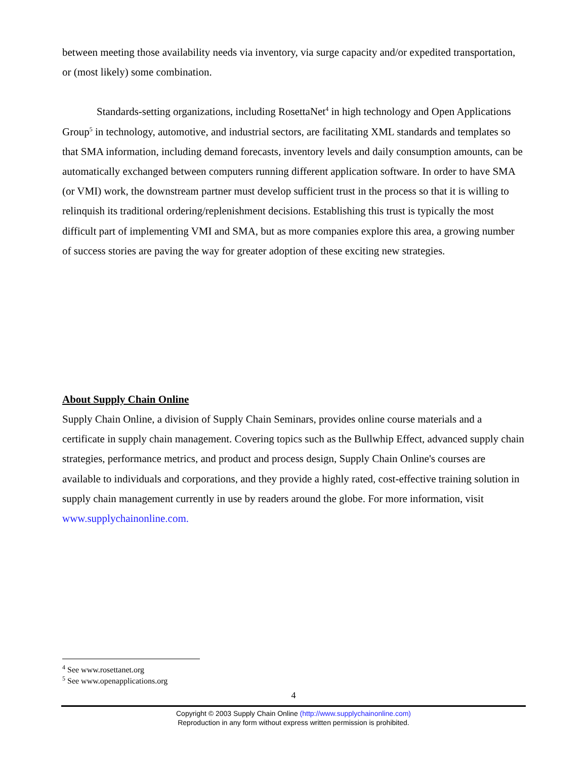between meeting those availability needs via inventory, via surge capacity and/or expedited transportation, or (most likely) some combination.
Standards-setting organizations, including RosettaNet<sup>4</sup> in high technology and Open Applications Group<sup>5</sup> in technology, automotive, and industrial sectors, are facilitating XML standards and templates so that SMA information, including demand forecasts, inventory levels and daily consumption amounts, can be automatically exchanged between computers running different application software. In order to have SMA (or VMI) work, the downstream partner must develop sufficient trust in the process so that it is willing to relinquish its traditional ordering/replenishment decisions. Establishing this trust is typically the most difficult part of implementing VMI and SMA, but as more companies explore this area, a growing number of success stories are paving the way for greater adoption of these exciting new strategies.
About Supply Chain Online
Supply Chain Online, a division of Supply Chain Seminars, provides online course materials and a certificate in supply chain management. Covering topics such as the Bullwhip Effect, advanced supply chain strategies, performance metrics, and product and process design, Supply Chain Online's courses are available to individuals and corporations, and they provide a highly rated, cost-effective training solution in supply chain management currently in use by readers around the globe. For more information, visit www.supplychainonline.com.
<sup>4</sup> See www.rosettanet.org
<sup>5</sup> See www.openapplications.org
4
Copyright © 2003 Supply Chain Online (http://www.supplychainonline.com)
Reproduction in any form without express written permission is prohibited.